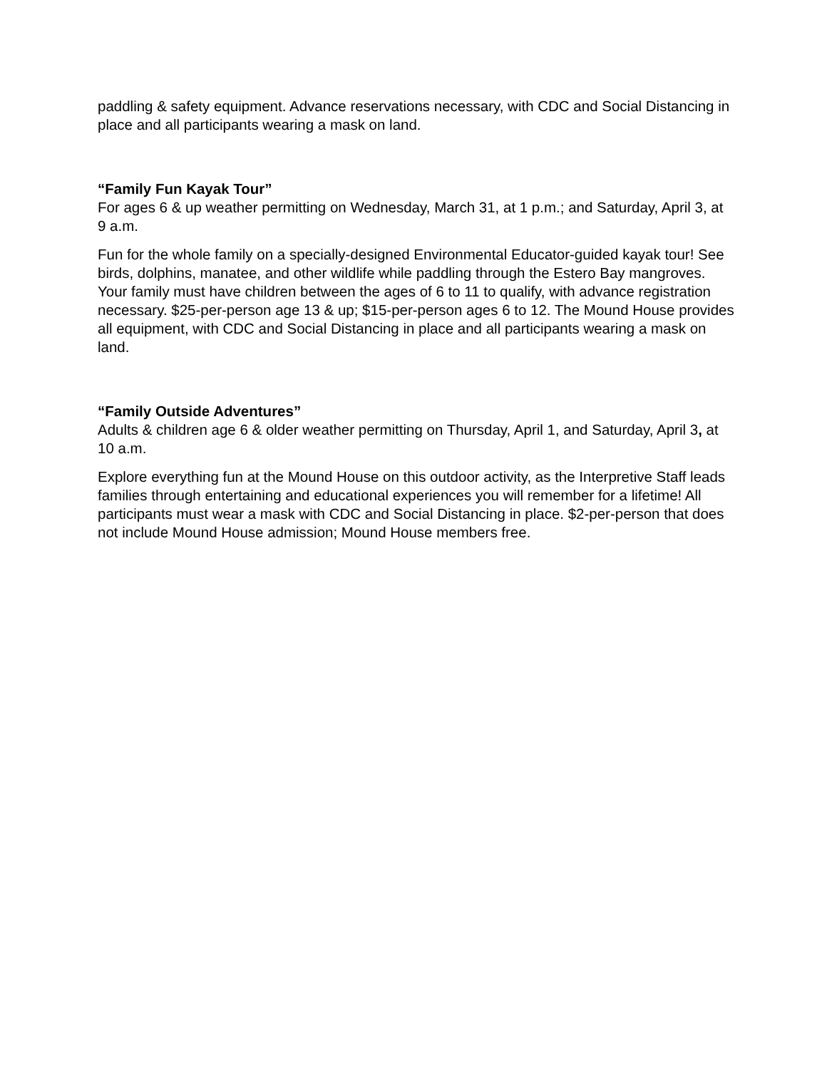paddling & safety equipment. Advance reservations necessary, with CDC and Social Distancing in place and all participants wearing a mask on land.
“Family Fun Kayak Tour”
For ages 6 & up weather permitting on Wednesday, March 31, at 1 p.m.; and Saturday, April 3, at 9 a.m.
Fun for the whole family on a specially-designed Environmental Educator-guided kayak tour! See birds, dolphins, manatee, and other wildlife while paddling through the Estero Bay mangroves. Your family must have children between the ages of 6 to 11 to qualify, with advance registration necessary. $25-per-person age 13 & up; $15-per-person ages 6 to 12. The Mound House provides all equipment, with CDC and Social Distancing in place and all participants wearing a mask on land.
“Family Outside Adventures”
Adults & children age 6 & older weather permitting on Thursday, April 1, and Saturday, April 3, at 10 a.m.
Explore everything fun at the Mound House on this outdoor activity, as the Interpretive Staff leads families through entertaining and educational experiences you will remember for a lifetime! All participants must wear a mask with CDC and Social Distancing in place. $2-per-person that does not include Mound House admission; Mound House members free.